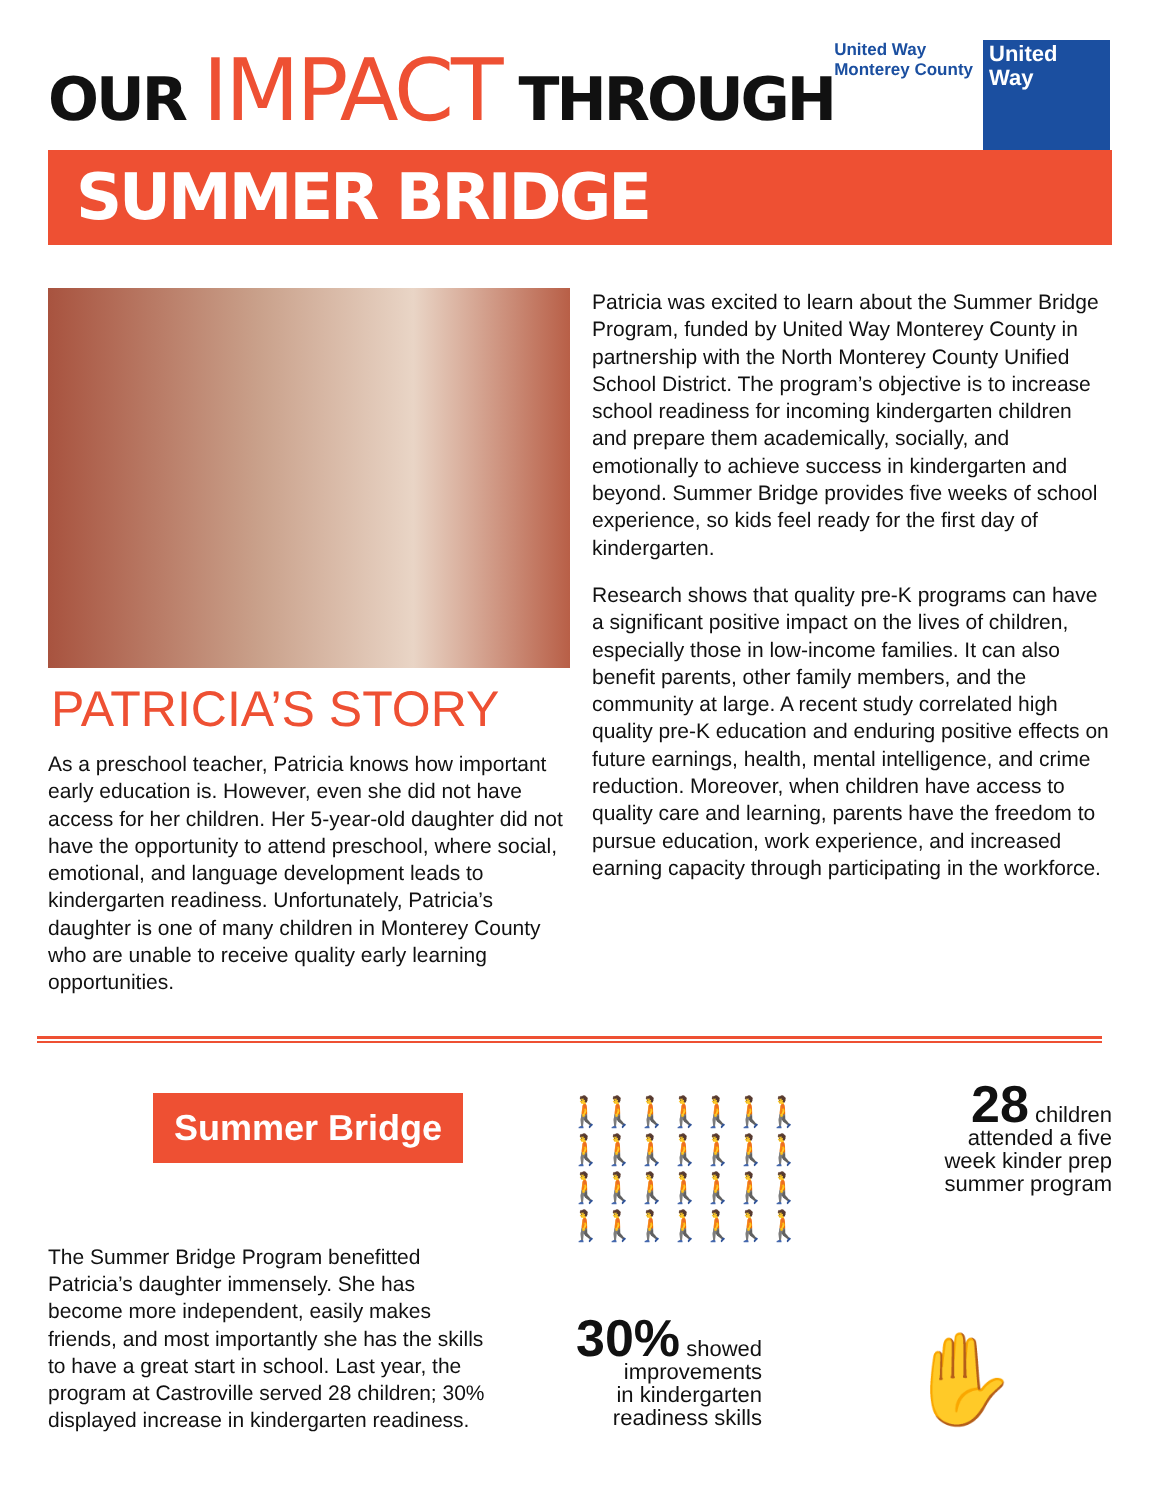OUR IMPACT THROUGH
United Way
Monterey County
United
Way
SUMMER BRIDGE
PATRICIA’S STORY
As a preschool teacher, Patricia knows how important early education is. However, even she did not have access for her children. Her 5-year-old daughter did not have the opportunity to attend preschool, where social, emotional, and language development leads to kindergarten readiness. Unfortunately, Patricia’s daughter is one of many children in Monterey County who are unable to receive quality early learning opportunities.
Patricia was excited to learn about the Summer Bridge Program, funded by United Way Monterey County in partnership with the North Monterey County Unified School District. The program’s objective is to increase school readiness for incoming kindergarten children and prepare them academically, socially, and emotionally to achieve success in kindergarten and beyond. Summer Bridge provides five weeks of school experience, so kids feel ready for the first day of kindergarten.
Research shows that quality pre-K programs can have a significant positive impact on the lives of children, especially those in low-income families. It can also benefit parents, other family members, and the community at large. A recent study correlated high quality pre-K education and enduring positive effects on future earnings, health, mental intelligence, and crime reduction. Moreover, when children have access to quality care and learning, parents have the freedom to pursue education, work experience, and increased earning capacity through participating in the workforce.
Summer Bridge
The Summer Bridge Program benefitted Patricia’s daughter immensely. She has become more independent, easily makes friends, and most importantly she has the skills to have a great start in school. Last year, the program at Castroville served 28 children; 30% displayed increase in kindergarten readiness.
🚶🚶🚶🚶🚶🚶🚶
🚶🚶🚶🚶🚶🚶🚶
🚶🚶🚶🚶🚶🚶🚶
🚶🚶🚶🚶🚶🚶🚶
28 children
attended a five
week kinder prep
summer program
30% showed
improvements
in kindergarten
readiness skills
✋